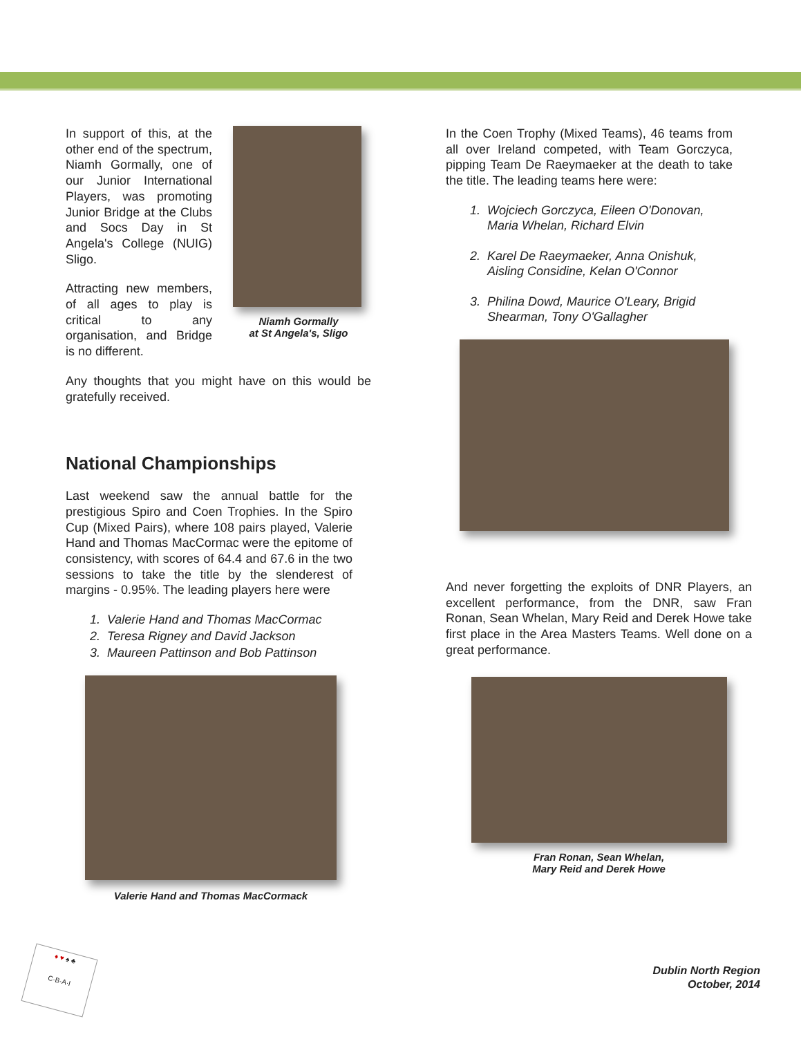Niamh Gormally
at St Angela's, Sligo
In support of this, at the other end of the spectrum, Niamh Gormally, one of our Junior International Players, was promoting Junior Bridge at the Clubs and Socs Day in St Angela's College (NUIG) Sligo.
Attracting new members, of all ages to play is critical to any organisation, and Bridge is no different.
Any thoughts that you might have on this would be gratefully received.
National Championships
Last weekend saw the annual battle for the prestigious Spiro and Coen Trophies. In the Spiro Cup (Mixed Pairs), where 108 pairs played, Valerie Hand and Thomas MacCormac were the epitome of consistency, with scores of 64.4 and 67.6 in the two sessions to take the title by the slenderest of margins - 0.95%. The leading players here were
1. Valerie Hand and Thomas MacCormac
2. Teresa Rigney and David Jackson
3. Maureen Pattinson and Bob Pattinson
Valerie Hand and Thomas MacCormack
In the Coen Trophy (Mixed Teams), 46 teams from all over Ireland competed, with Team Gorczyca, pipping Team De Raeymaeker at the death to take the title. The leading teams here were:
1. Wojciech Gorczyca, Eileen O'Donovan,
Maria Whelan, Richard Elvin
2. Karel De Raeymaeker, Anna Onishuk,
Aisling Considine, Kelan O'Connor
3. Philina Dowd, Maurice O'Leary, Brigid
Shearman, Tony O'Gallagher
And never forgetting the exploits of DNR Players, an excellent performance, from the DNR, saw Fran Ronan, Sean Whelan, Mary Reid and Derek Howe take first place in the Area Masters Teams. Well done on a great performance.
Fran Ronan, Sean Whelan,
Mary Reid and Derek Howe
♦ ♥ ♠ ♣
C·B·A·I
Dublin North Region
October, 2014